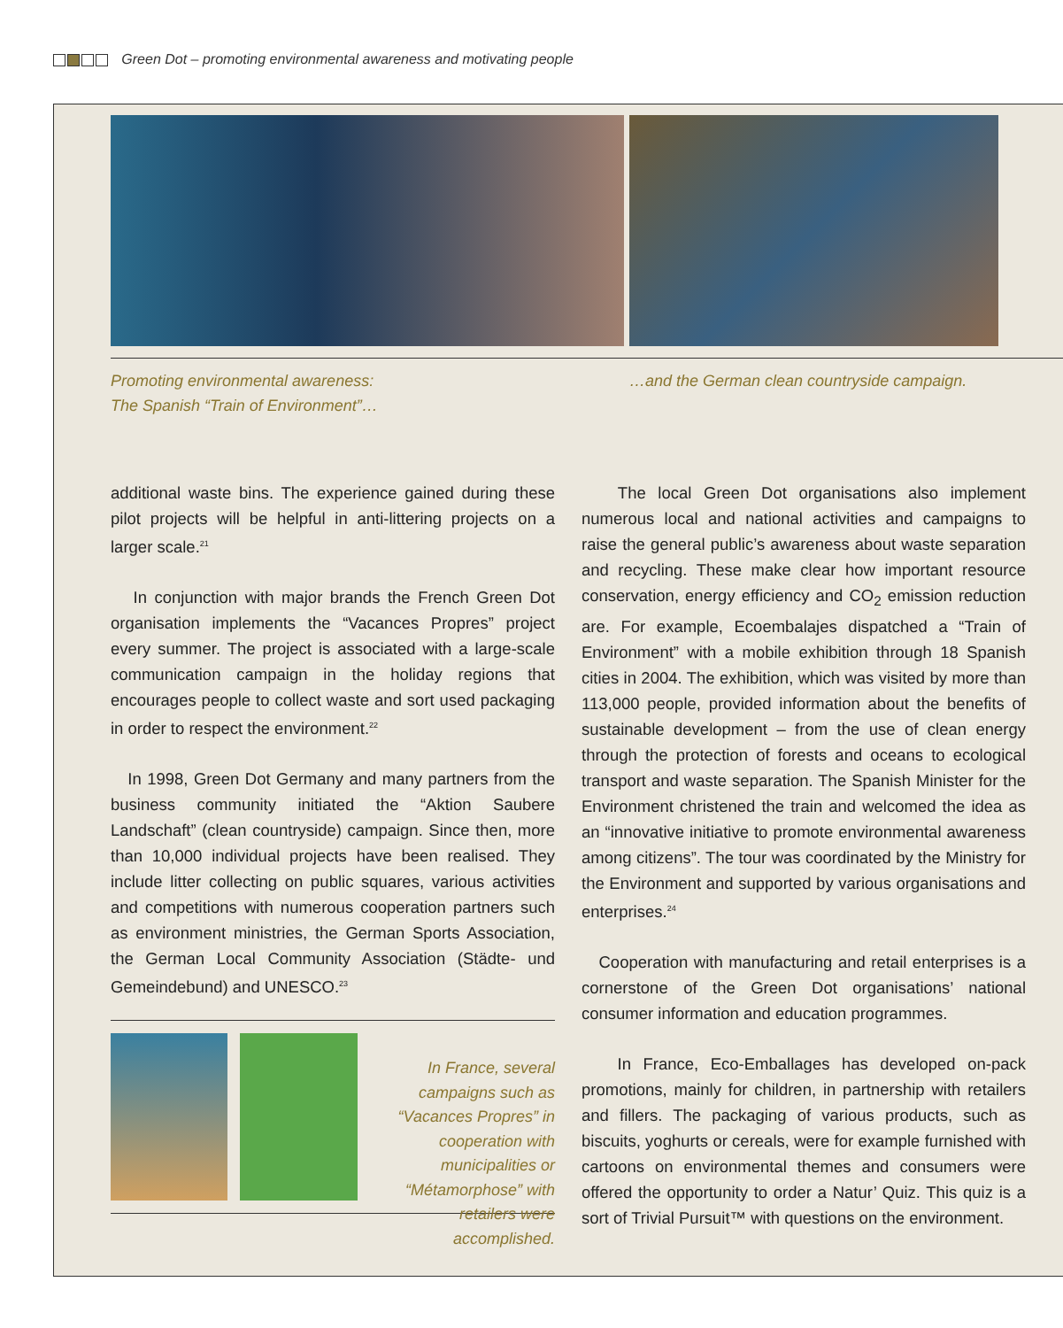Green Dot – promoting environmental awareness and motivating people
Promoting environmental awareness:
The Spanish “Train of Environment”…
…and the German clean countryside campaign.
additional waste bins. The experience gained during these pilot projects will be helpful in anti-littering projects on a larger scale.<sup>21</sup>
In conjunction with major brands the French Green Dot organisation implements the “Vacances Propres” project every summer. The project is associated with a large-scale communication campaign in the holiday regions that encourages people to collect waste and sort used packaging in order to respect the environment.<sup>22</sup>
In 1998, Green Dot Germany and many partners from the business community initiated the “Aktion Saubere Landschaft” (clean countryside) campaign. Since then, more than 10,000 individual projects have been realised. They include litter collecting on public squares, various activities and competitions with numerous cooperation partners such as environment ministries, the German Sports Association, the German Local Community Association (Städte- und Gemeindebund) and UNESCO.<sup>23</sup>
In France, several campaigns such as “Vacances Propres” in cooperation with municipalities or “Métamorphose” with retailers were accomplished.
The local Green Dot organisations also implement numerous local and national activities and campaigns to raise the general public’s awareness about waste separation and recycling. These make clear how important resource conservation, energy efficiency and CO<sub>2</sub> emission reduction are. For example, Ecoembalajes dispatched a “Train of Environment” with a mobile exhibition through 18 Spanish cities in 2004. The exhibition, which was visited by more than 113,000 people, provided information about the benefits of sustainable development – from the use of clean energy through the protection of forests and oceans to ecological transport and waste separation. The Spanish Minister for the Environment christened the train and welcomed the idea as an “innovative initiative to promote environmental awareness among citizens”. The tour was coordinated by the Ministry for the Environment and supported by various organisations and enterprises.<sup>24</sup>
Cooperation with manufacturing and retail enterprises is a cornerstone of the Green Dot organisations’ national consumer information and education programmes.
In France, Eco-Emballages has developed on-pack promotions, mainly for children, in partnership with retailers and fillers. The packaging of various products, such as biscuits, yoghurts or cereals, were for example furnished with cartoons on environmental themes and consumers were offered the opportunity to order a Natur’ Quiz. This quiz is a sort of Trivial Pursuit™ with questions on the environment.